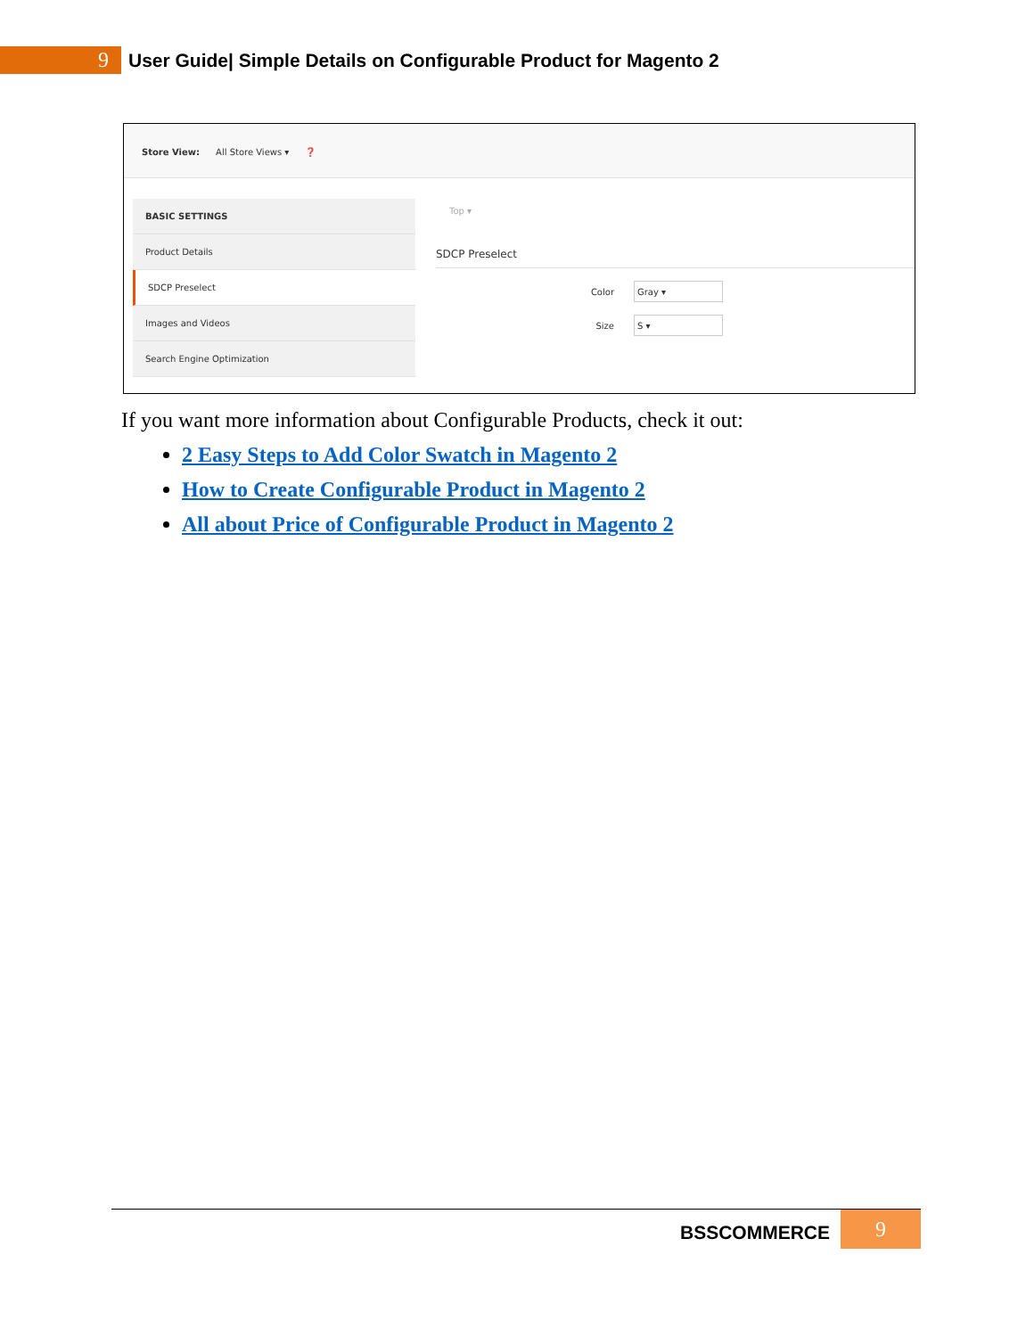9
User Guide| Simple Details on Configurable Product for Magento 2
Store View: All Store Views ▾ ❓
BASIC SETTINGS
Product Details
SDCP Preselect
Images and Videos
Search Engine Optimization
Top ▾
SDCP Preselect
Color
Gray ▾
Size
S ▾
If you want more information about Configurable Products, check it out:
2 Easy Steps to Add Color Swatch in Magento 2
How to Create Configurable Product in Magento 2
All about Price of Configurable Product in Magento 2
BSSCOMMERCE 9